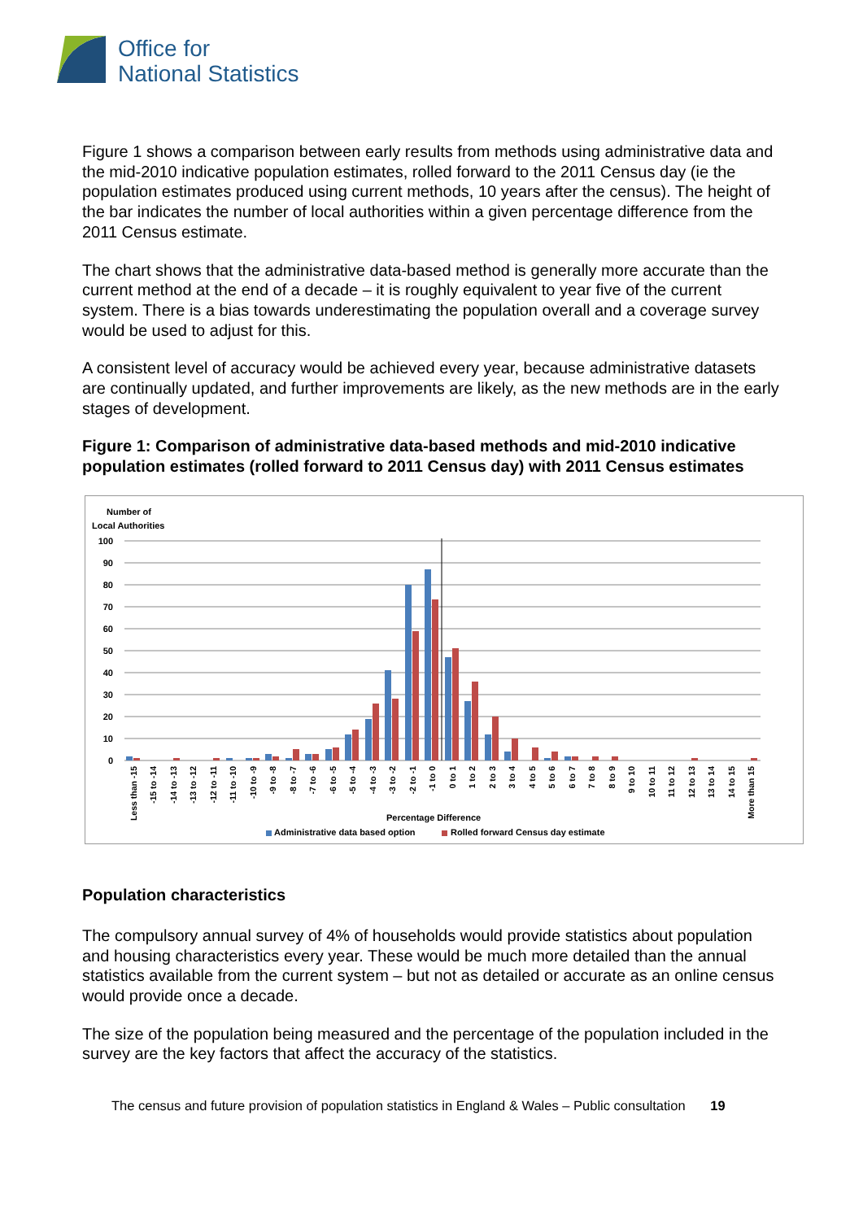Office for
National Statistics
Figure 1 shows a comparison between early results from methods using administrative data and the mid-2010 indicative population estimates, rolled forward to the 2011 Census day (ie the population estimates produced using current methods, 10 years after the census). The height of the bar indicates the number of local authorities within a given percentage difference from the 2011 Census estimate.
The chart shows that the administrative data-based method is generally more accurate than the current method at the end of a decade – it is roughly equivalent to year five of the current system. There is a bias towards underestimating the population overall and a coverage survey would be used to adjust for this.
A consistent level of accuracy would be achieved every year, because administrative datasets are continually updated, and further improvements are likely, as the new methods are in the early stages of development.
Figure 1: Comparison of administrative data-based methods and mid-2010 indicative population estimates (rolled forward to 2011 Census day) with 2011 Census estimates
Number of
Local Authorities
100
90
80
70
60
50
40
30
20
10
0
Less than -15
-15 to -14
-14 to -13
-13 to -12
-12 to -11
-11 to -10
-10 to -9
-9 to -8
-8 to -7
-7 to -6
-6 to -5
-5 to -4
-4 to -3
-3 to -2
-2 to -1
-1 to 0
0 to 1
1 to 2
2 to 3
3 to 4
4 to 5
5 to 6
6 to 7
7 to 8
8 to 9
9 to 10
10 to 11
11 to 12
12 to 13
13 to 14
14 to 15
More than 15
Percentage Difference
Administrative data based option
Rolled forward Census day estimate
Population characteristics
The compulsory annual survey of 4% of households would provide statistics about population and housing characteristics every year. These would be much more detailed than the annual statistics available from the current system – but not as detailed or accurate as an online census would provide once a decade.
The size of the population being measured and the percentage of the population included in the survey are the key factors that affect the accuracy of the statistics.
The census and future provision of population statistics in England & Wales – Public consultation 19